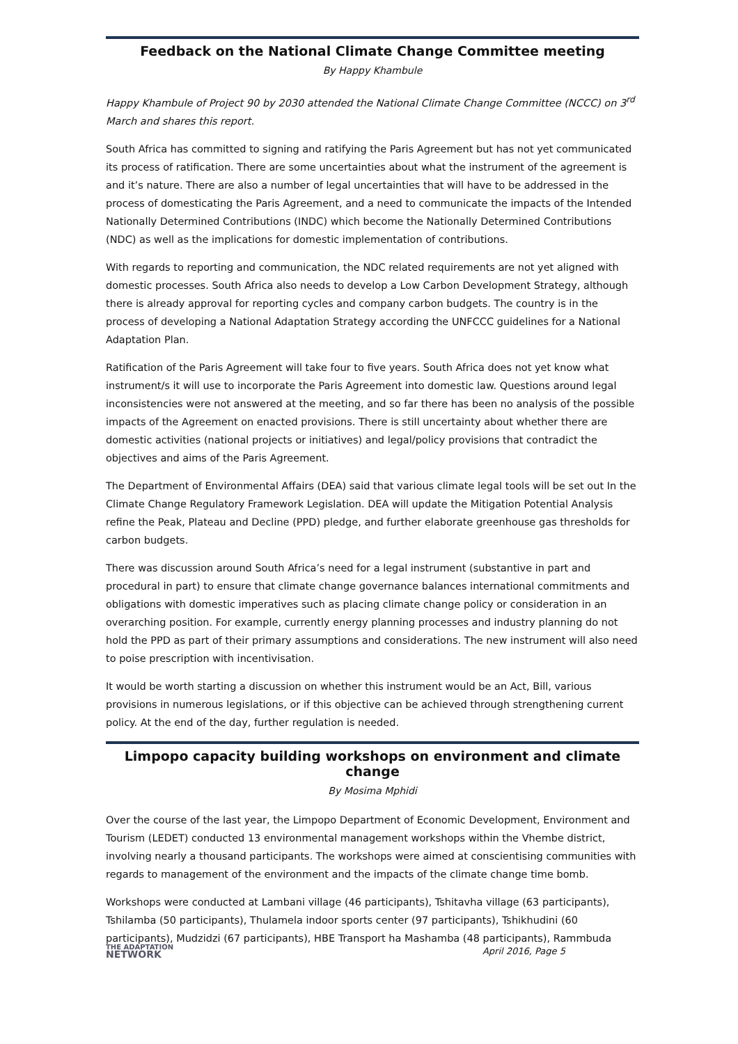Feedback on the National Climate Change Committee meeting
By Happy Khambule
Happy Khambule of Project 90 by 2030 attended the National Climate Change Committee (NCCC) on 3<sup>rd</sup> March and shares this report.
South Africa has committed to signing and ratifying the Paris Agreement but has not yet communicated its process of ratification. There are some uncertainties about what the instrument of the agreement is and it’s nature. There are also a number of legal uncertainties that will have to be addressed in the process of domesticating the Paris Agreement, and a need to communicate the impacts of the Intended Nationally Determined Contributions (INDC) which become the Nationally Determined Contributions (NDC) as well as the implications for domestic implementation of contributions.
With regards to reporting and communication, the NDC related requirements are not yet aligned with domestic processes. South Africa also needs to develop a Low Carbon Development Strategy, although there is already approval for reporting cycles and company carbon budgets. The country is in the process of developing a National Adaptation Strategy according the UNFCCC guidelines for a National Adaptation Plan.
Ratification of the Paris Agreement will take four to five years. South Africa does not yet know what instrument/s it will use to incorporate the Paris Agreement into domestic law. Questions around legal inconsistencies were not answered at the meeting, and so far there has been no analysis of the possible impacts of the Agreement on enacted provisions. There is still uncertainty about whether there are domestic activities (national projects or initiatives) and legal/policy provisions that contradict the objectives and aims of the Paris Agreement.
The Department of Environmental Affairs (DEA) said that various climate legal tools will be set out In the Climate Change Regulatory Framework Legislation. DEA will update the Mitigation Potential Analysis refine the Peak, Plateau and Decline (PPD) pledge, and further elaborate greenhouse gas thresholds for carbon budgets.
There was discussion around South Africa’s need for a legal instrument (substantive in part and procedural in part) to ensure that climate change governance balances international commitments and obligations with domestic imperatives such as placing climate change policy or consideration in an overarching position. For example, currently energy planning processes and industry planning do not hold the PPD as part of their primary assumptions and considerations. The new instrument will also need to poise prescription with incentivisation.
It would be worth starting a discussion on whether this instrument would be an Act, Bill, various provisions in numerous legislations, or if this objective can be achieved through strengthening current policy. At the end of the day, further regulation is needed.
Limpopo capacity building workshops on environment and climate change
By Mosima Mphidi
Over the course of the last year, the Limpopo Department of Economic Development, Environment and Tourism (LEDET) conducted 13 environmental management workshops within the Vhembe district, involving nearly a thousand participants. The workshops were aimed at conscientising communities with regards to management of the environment and the impacts of the climate change time bomb.
Workshops were conducted at Lambani village (46 participants), Tshitavha village (63 participants), Tshilamba (50 participants), Thulamela indoor sports center (97 participants), Tshikhudini (60 participants), Mudzidzi (67 participants), HBE Transport ha Mashamba (48 participants), Rammbuda
THE ADAPTATION
NETWORK
April 2016, Page 5